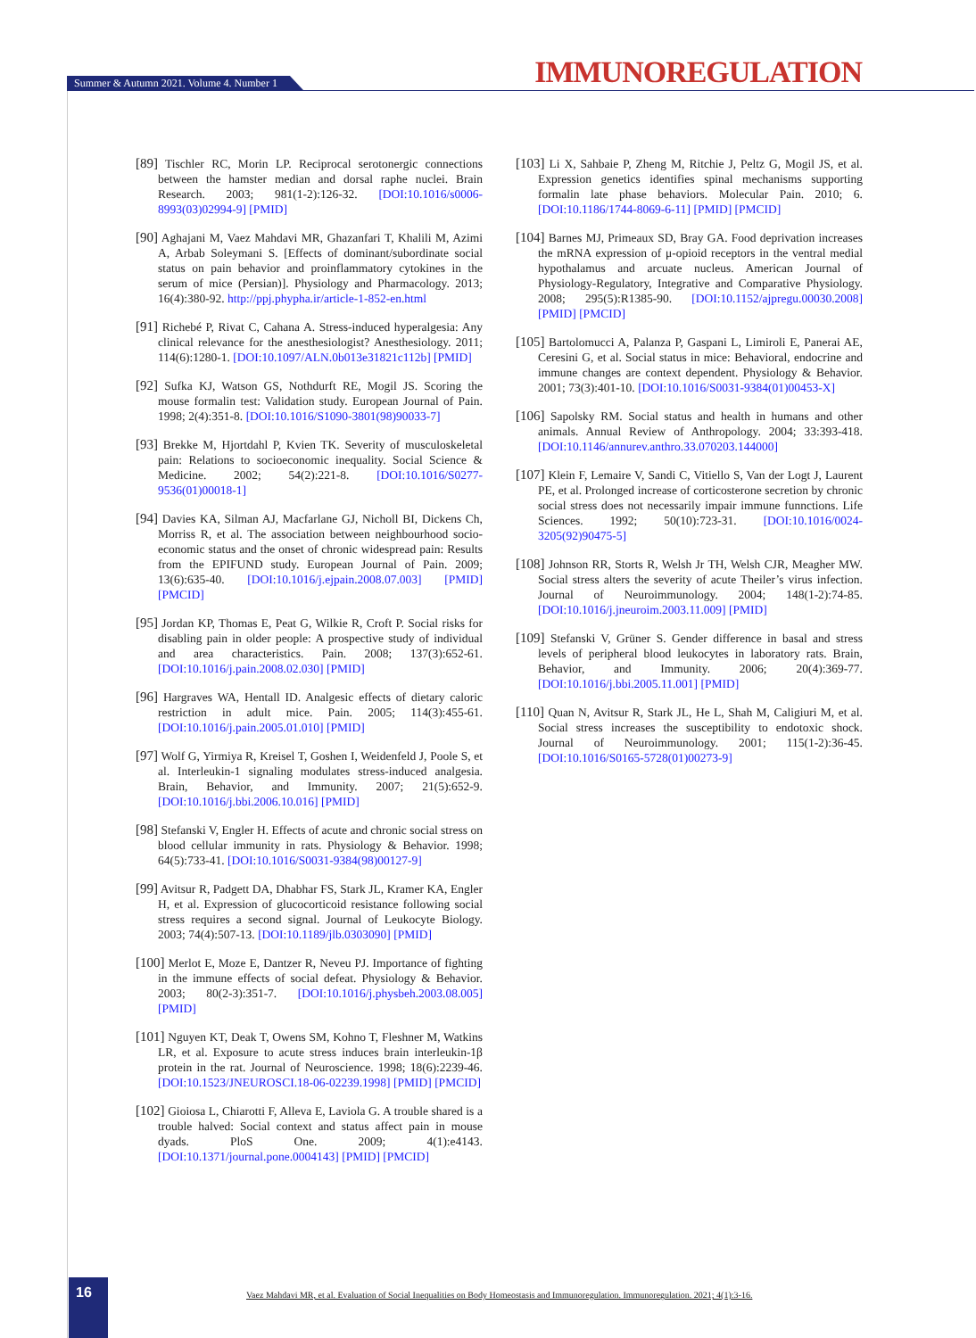IMMUNOREGULATION Summer & Autumn 2021. Volume 4. Number 1
[89] Tischler RC, Morin LP. Reciprocal serotonergic connections between the hamster median and dorsal raphe nuclei. Brain Research. 2003; 981(1-2):126-32. [DOI:10.1016/s0006-8993(03)02994-9] [PMID]
[90] Aghajani M, Vaez Mahdavi MR, Ghazanfari T, Khalili M, Azimi A, Arbab Soleymani S. [Effects of dominant/subordinate social status on pain behavior and proinflammatory cytokines in the serum of mice (Persian)]. Physiology and Pharmacology. 2013; 16(4):380-92. http://ppj.phypha.ir/article-1-852-en.html
[91] Richebé P, Rivat C, Cahana A. Stress-induced hyperalgesia: Any clinical relevance for the anesthesiologist? Anesthesiology. 2011; 114(6):1280-1. [DOI:10.1097/ALN.0b013e31821c112b] [PMID]
[92] Sufka KJ, Watson GS, Nothdurft RE, Mogil JS. Scoring the mouse formalin test: Validation study. European Journal of Pain. 1998; 2(4):351-8. [DOI:10.1016/S1090-3801(98)90033-7]
[93] Brekke M, Hjortdahl P, Kvien TK. Severity of musculoskeletal pain: Relations to socioeconomic inequality. Social Science & Medicine. 2002; 54(2):221-8. [DOI:10.1016/S0277-9536(01)00018-1]
[94] Davies KA, Silman AJ, Macfarlane GJ, Nicholl BI, Dickens Ch, Morriss R, et al. The association between neighbourhood socio-economic status and the onset of chronic widespread pain: Results from the EPIFUND study. European Journal of Pain. 2009; 13(6):635-40. [DOI:10.1016/j.ejpain.2008.07.003] [PMID] [PMCID]
[95] Jordan KP, Thomas E, Peat G, Wilkie R, Croft P. Social risks for disabling pain in older people: A prospective study of individual and area characteristics. Pain. 2008; 137(3):652-61. [DOI:10.1016/j.pain.2008.02.030] [PMID]
[96] Hargraves WA, Hentall ID. Analgesic effects of dietary caloric restriction in adult mice. Pain. 2005; 114(3):455-61. [DOI:10.1016/j.pain.2005.01.010] [PMID]
[97] Wolf G, Yirmiya R, Kreisel T, Goshen I, Weidenfeld J, Poole S, et al. Interleukin-1 signaling modulates stress-induced analgesia. Brain, Behavior, and Immunity. 2007; 21(5):652-9. [DOI:10.1016/j.bbi.2006.10.016] [PMID]
[98] Stefanski V, Engler H. Effects of acute and chronic social stress on blood cellular immunity in rats. Physiology & Behavior. 1998; 64(5):733-41. [DOI:10.1016/S0031-9384(98)00127-9]
[99] Avitsur R, Padgett DA, Dhabhar FS, Stark JL, Kramer KA, Engler H, et al. Expression of glucocorticoid resistance following social stress requires a second signal. Journal of Leukocyte Biology. 2003; 74(4):507-13. [DOI:10.1189/jlb.0303090] [PMID]
[100] Merlot E, Moze E, Dantzer R, Neveu PJ. Importance of fighting in the immune effects of social defeat. Physiology & Behavior. 2003; 80(2-3):351-7. [DOI:10.1016/j.physbeh.2003.08.005] [PMID]
[101] Nguyen KT, Deak T, Owens SM, Kohno T, Fleshner M, Watkins LR, et al. Exposure to acute stress induces brain interleukin-1β protein in the rat. Journal of Neuroscience. 1998; 18(6):2239-46. [DOI:10.1523/JNEUROSCI.18-06-02239.1998] [PMID] [PMCID]
[102] Gioiosa L, Chiarotti F, Alleva E, Laviola G. A trouble shared is a trouble halved: Social context and status affect pain in mouse dyads. PloS One. 2009; 4(1):e4143. [DOI:10.1371/journal.pone.0004143] [PMID] [PMCID]
[103] Li X, Sahbaie P, Zheng M, Ritchie J, Peltz G, Mogil JS, et al. Expression genetics identifies spinal mechanisms supporting formalin late phase behaviors. Molecular Pain. 2010; 6. [DOI:10.1186/1744-8069-6-11] [PMID] [PMCID]
[104] Barnes MJ, Primeaux SD, Bray GA. Food deprivation increases the mRNA expression of μ-opioid receptors in the ventral medial hypothalamus and arcuate nucleus. American Journal of Physiology-Regulatory, Integrative and Comparative Physiology. 2008; 295(5):R1385-90. [DOI:10.1152/ajpregu.00030.2008] [PMID] [PMCID]
[105] Bartolomucci A, Palanza P, Gaspani L, Limiroli E, Panerai AE, Ceresini G, et al. Social status in mice: Behavioral, endocrine and immune changes are context dependent. Physiology & Behavior. 2001; 73(3):401-10. [DOI:10.1016/S0031-9384(01)00453-X]
[106] Sapolsky RM. Social status and health in humans and other animals. Annual Review of Anthropology. 2004; 33:393-418. [DOI:10.1146/annurev.anthro.33.070203.144000]
[107] Klein F, Lemaire V, Sandi C, Vitiello S, Van der Logt J, Laurent PE, et al. Prolonged increase of corticosterone secretion by chronic social stress does not necessarily impair immune funnctions. Life Sciences. 1992; 50(10):723-31. [DOI:10.1016/0024-3205(92)90475-5]
[108] Johnson RR, Storts R, Welsh Jr TH, Welsh CJR, Meagher MW. Social stress alters the severity of acute Theiler’s virus infection. Journal of Neuroimmunology. 2004; 148(1-2):74-85. [DOI:10.1016/j.jneuroim.2003.11.009] [PMID]
[109] Stefanski V, Grüner S. Gender difference in basal and stress levels of peripheral blood leukocytes in laboratory rats. Brain, Behavior, and Immunity. 2006; 20(4):369-77. [DOI:10.1016/j.bbi.2005.11.001] [PMID]
[110] Quan N, Avitsur R, Stark JL, He L, Shah M, Caligiuri M, et al. Social stress increases the susceptibility to endotoxic shock. Journal of Neuroimmunology. 2001; 115(1-2):36-45. [DOI:10.1016/S0165-5728(01)00273-9]
16
Vaez Mahdavi MR, et al. Evaluation of Social Inequalities on Body Homeostasis and Immunoregulation. Immunoregulation. 2021; 4(1):3-16.